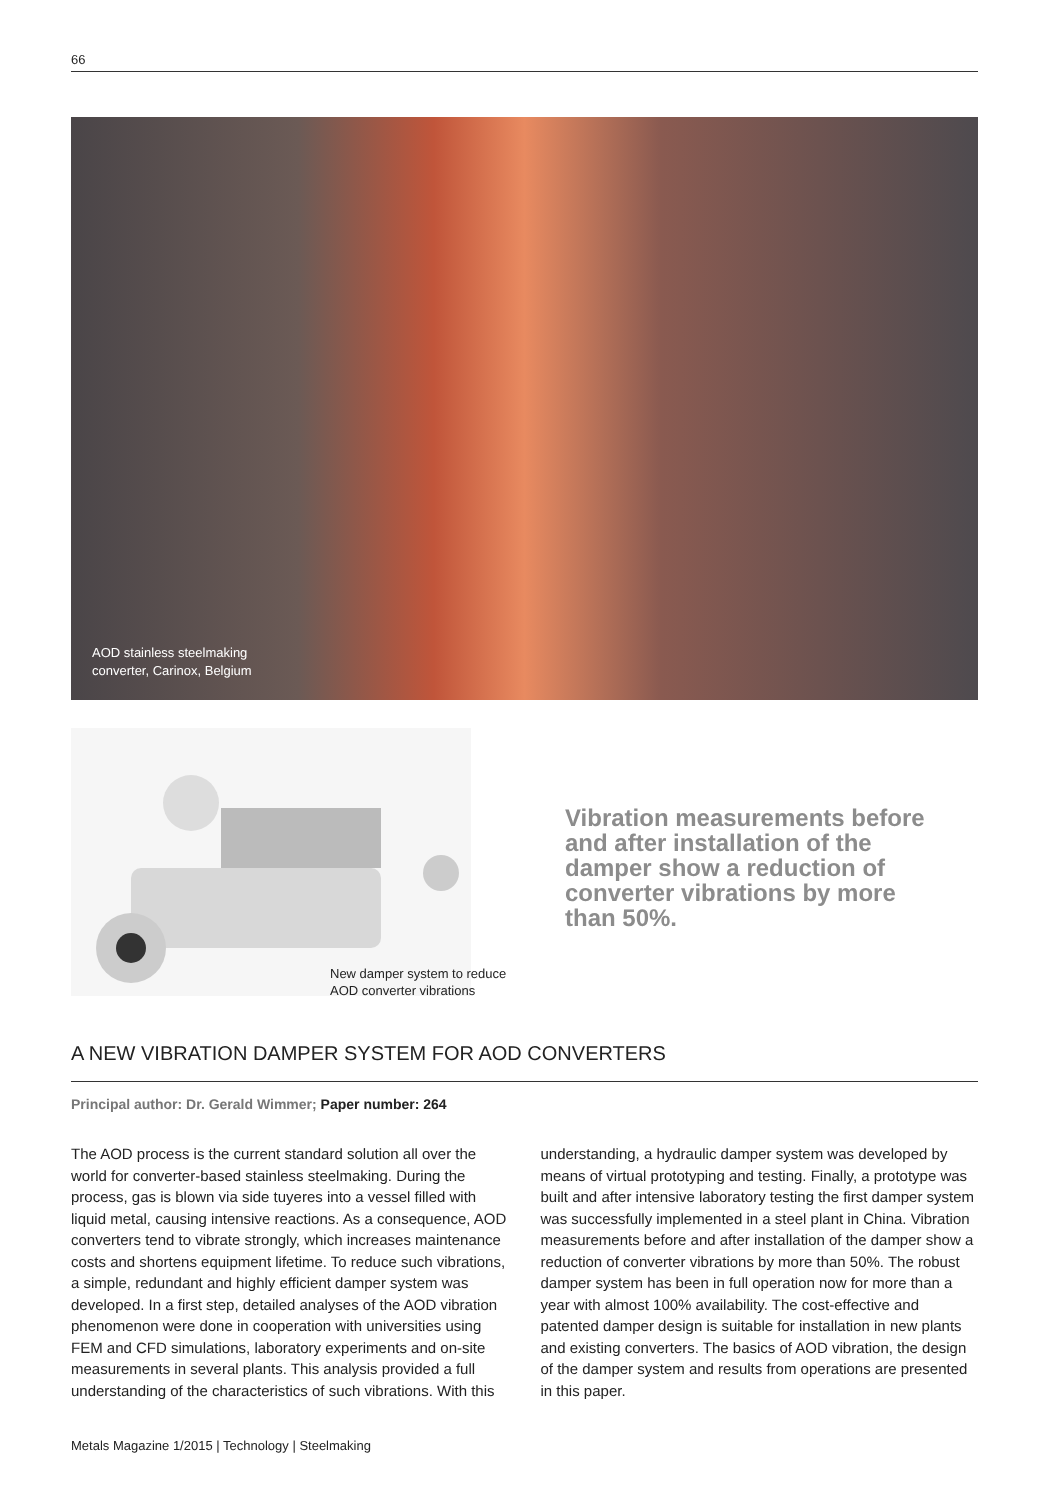66
AOD stainless steelmaking
converter, Carinox, Belgium
New damper system to reduce
AOD converter vibrations
Vibration measurements before and after installation of the damper show a reduction of converter vibrations by more than 50%.
A NEW VIBRATION DAMPER SYSTEM FOR AOD CONVERTERS
Principal author: Dr. Gerald Wimmer; Paper number: 264
The AOD process is the current standard solution all over the world for converter-based stainless steelmaking. During the process, gas is blown via side tuyeres into a vessel filled with liquid metal, causing intensive reactions. As a consequence, AOD converters tend to vibrate strongly, which increases maintenance costs and shortens equipment lifetime. To reduce such vibrations, a simple, redundant and highly efficient damper system was developed. In a first step, detailed analyses of the AOD vibration phenomenon were done in cooperation with universities using FEM and CFD simulations, laboratory experiments and on-site measurements in several plants. This analysis provided a full understanding of the characteristics of such vibrations. With this understanding, a hydraulic damper system was developed by means of virtual prototyping and testing. Finally, a prototype was built and after intensive laboratory testing the first damper system was successfully implemented in a steel plant in China. Vibration measurements before and after installation of the damper show a reduction of converter vibrations by more than 50%. The robust damper system has been in full operation now for more than a year with almost 100% availability. The cost-effective and patented damper design is suitable for installation in new plants and existing converters. The basics of AOD vibration, the design of the damper system and results from operations are presented in this paper.
Metals Magazine 1/2015 | Technology | Steelmaking